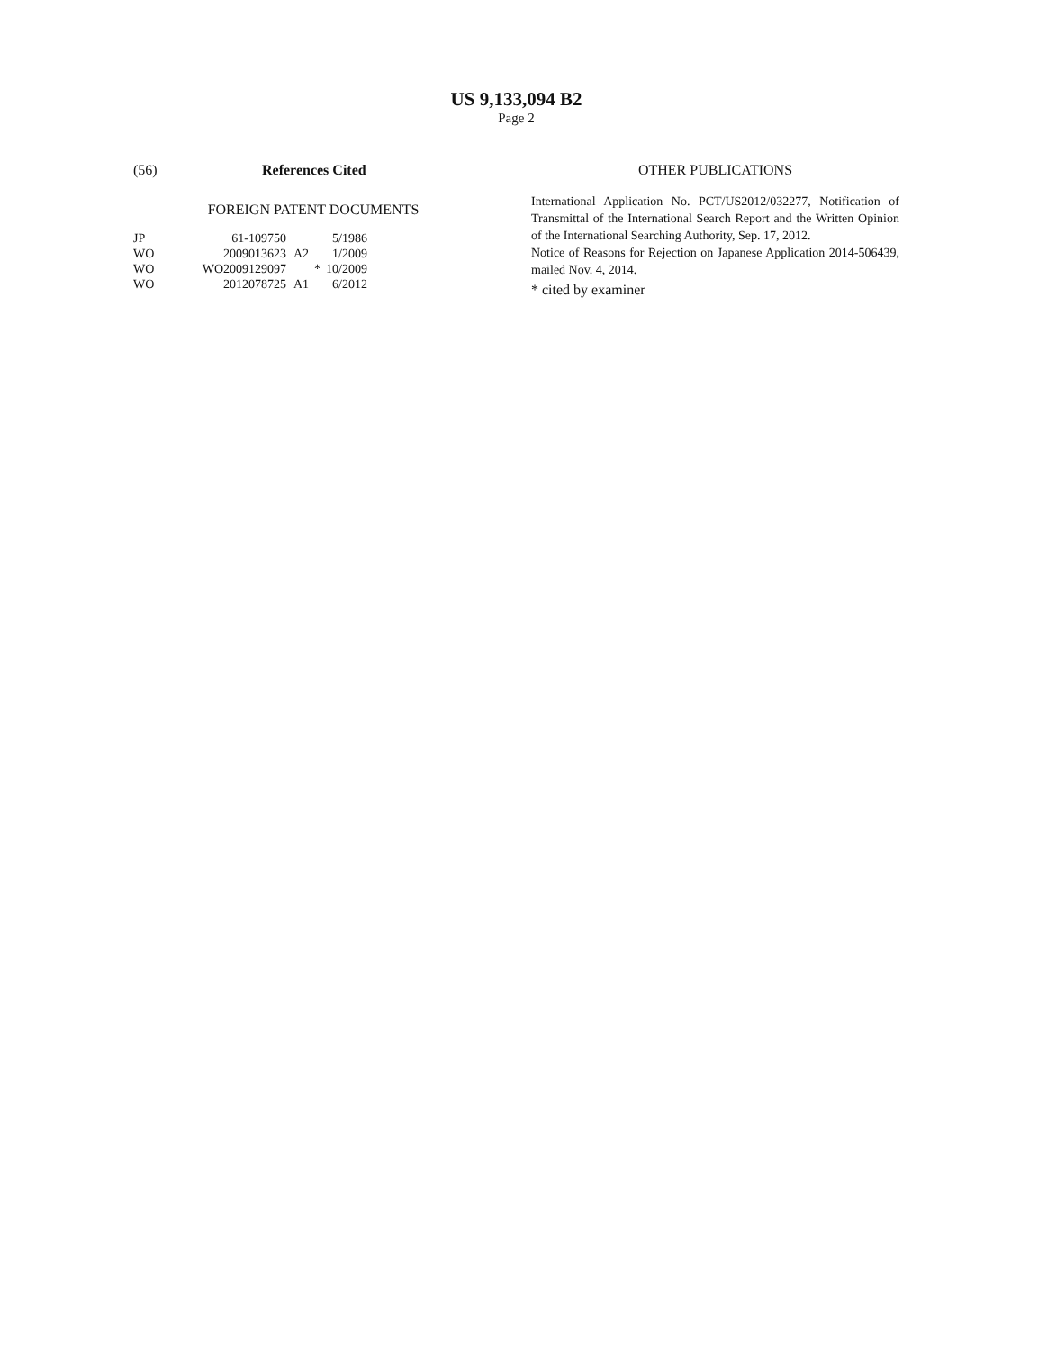US 9,133,094 B2
Page 2
(56) References Cited
FOREIGN PATENT DOCUMENTS
| JP | 61-109750 | | 5/1986 |
| WO | 2009013623 | A2 | 1/2009 |
| WO | WO2009129097 | * | 10/2009 |
| WO | 2012078725 | A1 | 6/2012 |
OTHER PUBLICATIONS
International Application No. PCT/US2012/032277, Notification of Transmittal of the International Search Report and the Written Opinion of the International Searching Authority, Sep. 17, 2012.
Notice of Reasons for Rejection on Japanese Application 2014-506439, mailed Nov. 4, 2014.
* cited by examiner